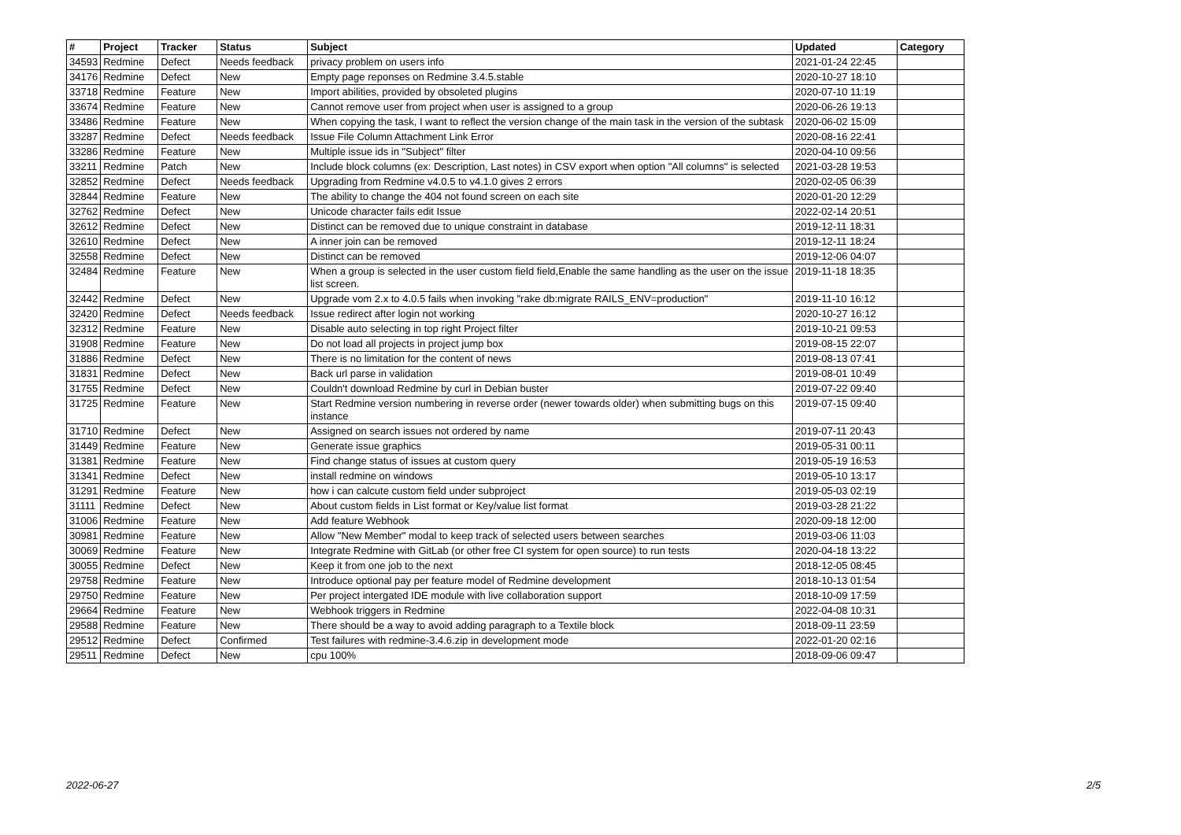| # | Project | Tracker | Status | Subject | Updated | Category |
| --- | --- | --- | --- | --- | --- | --- |
| 34593 | Redmine | Defect | Needs feedback | privacy problem on users info | 2021-01-24 22:45 | |
| 34176 | Redmine | Defect | New | Empty page reponses on Redmine 3.4.5.stable | 2020-10-27 18:10 | |
| 33718 | Redmine | Feature | New | Import abilities, provided by obsoleted plugins | 2020-07-10 11:19 | |
| 33674 | Redmine | Feature | New | Cannot remove user from project when user is assigned to a group | 2020-06-26 19:13 | |
| 33486 | Redmine | Feature | New | When copying the task, I want to reflect the version change of the main task in the version of the subtask | 2020-06-02 15:09 | |
| 33287 | Redmine | Defect | Needs feedback | Issue File Column Attachment Link Error | 2020-08-16 22:41 | |
| 33286 | Redmine | Feature | New | Multiple issue ids in "Subject" filter | 2020-04-10 09:56 | |
| 33211 | Redmine | Patch | New | Include block columns (ex: Description, Last notes) in CSV export when option "All columns" is selected | 2021-03-28 19:53 | |
| 32852 | Redmine | Defect | Needs feedback | Upgrading from Redmine v4.0.5 to v4.1.0 gives 2 errors | 2020-02-05 06:39 | |
| 32844 | Redmine | Feature | New | The ability to change the 404 not found screen on each site | 2020-01-20 12:29 | |
| 32762 | Redmine | Defect | New | Unicode character fails edit Issue | 2022-02-14 20:51 | |
| 32612 | Redmine | Defect | New | Distinct can be removed due to unique constraint in database | 2019-12-11 18:31 | |
| 32610 | Redmine | Defect | New | A inner join can be removed | 2019-12-11 18:24 | |
| 32558 | Redmine | Defect | New | Distinct can be removed | 2019-12-06 04:07 | |
| 32484 | Redmine | Feature | New | When a group is selected in the user custom field field,Enable the same handling as the user on the issue list screen. | 2019-11-18 18:35 | |
| 32442 | Redmine | Defect | New | Upgrade vom 2.x to 4.0.5 fails when invoking "rake db:migrate RAILS_ENV=production" | 2019-11-10 16:12 | |
| 32420 | Redmine | Defect | Needs feedback | Issue redirect after login not working | 2020-10-27 16:12 | |
| 32312 | Redmine | Feature | New | Disable auto selecting in top right Project filter | 2019-10-21 09:53 | |
| 31908 | Redmine | Feature | New | Do not load all projects in project jump box | 2019-08-15 22:07 | |
| 31886 | Redmine | Defect | New | There is no limitation for the content of news | 2019-08-13 07:41 | |
| 31831 | Redmine | Defect | New | Back url parse in validation | 2019-08-01 10:49 | |
| 31755 | Redmine | Defect | New | Couldn't download Redmine by curl in Debian buster | 2019-07-22 09:40 | |
| 31725 | Redmine | Feature | New | Start Redmine version numbering in reverse order (newer towards older) when submitting bugs on this instance | 2019-07-15 09:40 | |
| 31710 | Redmine | Defect | New | Assigned on search issues not ordered by name | 2019-07-11 20:43 | |
| 31449 | Redmine | Feature | New | Generate issue graphics | 2019-05-31 00:11 | |
| 31381 | Redmine | Feature | New | Find change status of issues at custom query | 2019-05-19 16:53 | |
| 31341 | Redmine | Defect | New | install redmine on windows | 2019-05-10 13:17 | |
| 31291 | Redmine | Feature | New | how i can calcute custom field under subproject | 2019-05-03 02:19 | |
| 31111 | Redmine | Defect | New | About custom fields in List format or Key/value list format | 2019-03-28 21:22 | |
| 31006 | Redmine | Feature | New | Add feature Webhook | 2020-09-18 12:00 | |
| 30981 | Redmine | Feature | New | Allow "New Member" modal to keep track of selected users between searches | 2019-03-06 11:03 | |
| 30069 | Redmine | Feature | New | Integrate Redmine with GitLab (or other free CI system for open source) to run tests | 2020-04-18 13:22 | |
| 30055 | Redmine | Defect | New | Keep it from one job to the next | 2018-12-05 08:45 | |
| 29758 | Redmine | Feature | New | Introduce optional pay per feature model of Redmine development | 2018-10-13 01:54 | |
| 29750 | Redmine | Feature | New | Per project intergated IDE module with live collaboration support | 2018-10-09 17:59 | |
| 29664 | Redmine | Feature | New | Webhook triggers in Redmine | 2022-04-08 10:31 | |
| 29588 | Redmine | Feature | New | There should be a way to avoid adding paragraph to a Textile block | 2018-09-11 23:59 | |
| 29512 | Redmine | Defect | Confirmed | Test failures with redmine-3.4.6.zip in development mode | 2022-01-20 02:16 | |
| 29511 | Redmine | Defect | New | cpu 100% | 2018-09-06 09:47 | |
2022-06-27 2/5